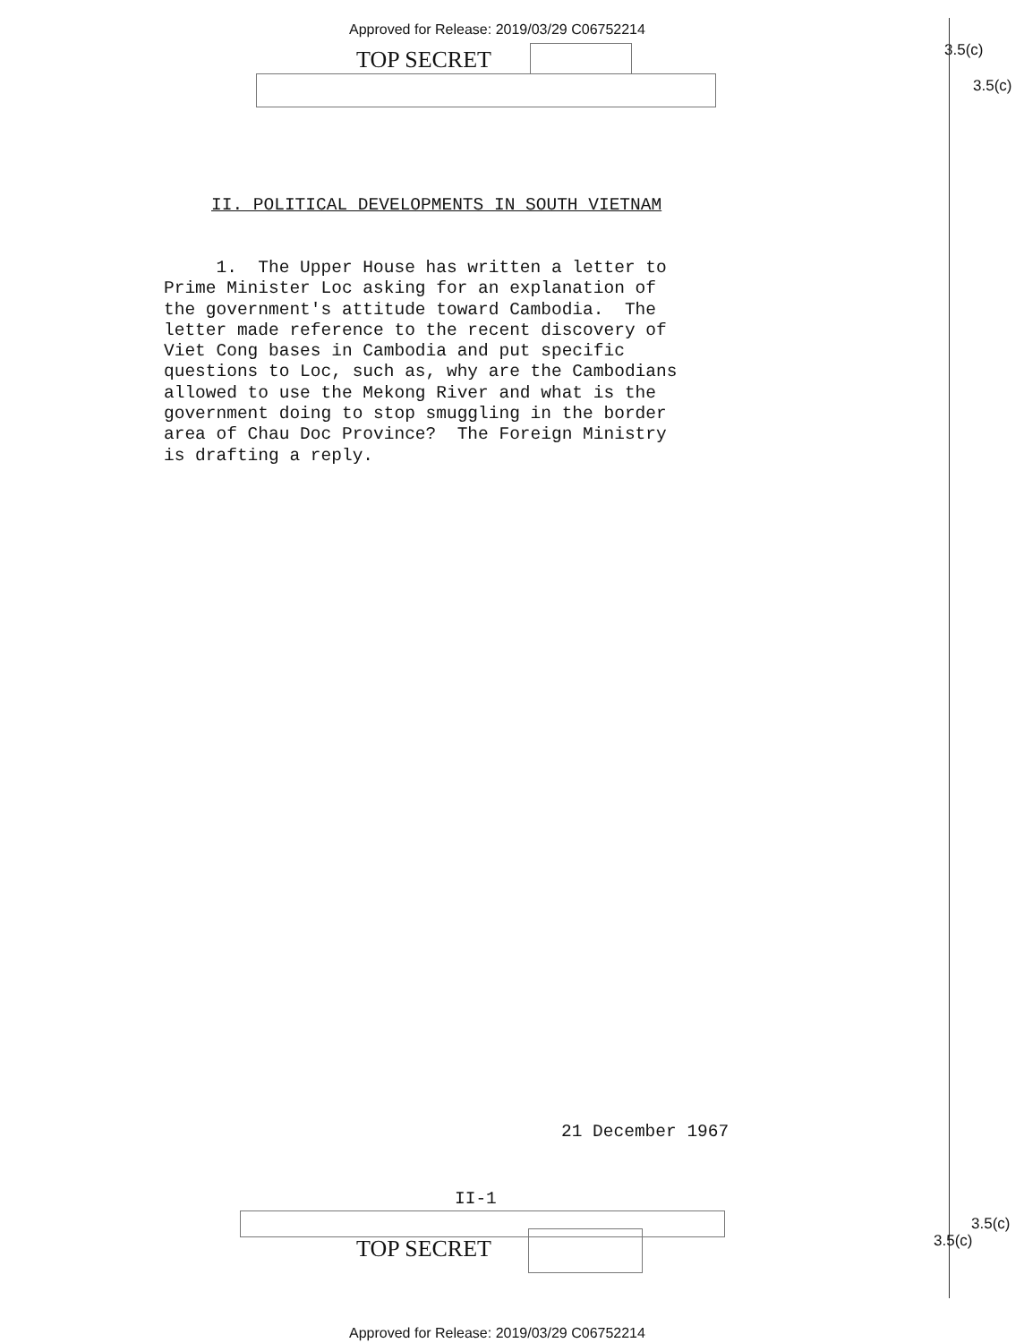Approved for Release: 2019/03/29 C06752214
TOP SECRET 3.5(c)
3.5(c)
II. POLITICAL DEVELOPMENTS IN SOUTH VIETNAM
1. The Upper House has written a letter to Prime Minister Loc asking for an explanation of the government's attitude toward Cambodia. The letter made reference to the recent discovery of Viet Cong bases in Cambodia and put specific questions to Loc, such as, why are the Cambodians allowed to use the Mekong River and what is the government doing to stop smuggling in the border area of Chau Doc Province? The Foreign Ministry is drafting a reply.
21 December 1967
II-1
TOP SECRET
3.5(c)
3.5(c)
Approved for Release: 2019/03/29 C06752214